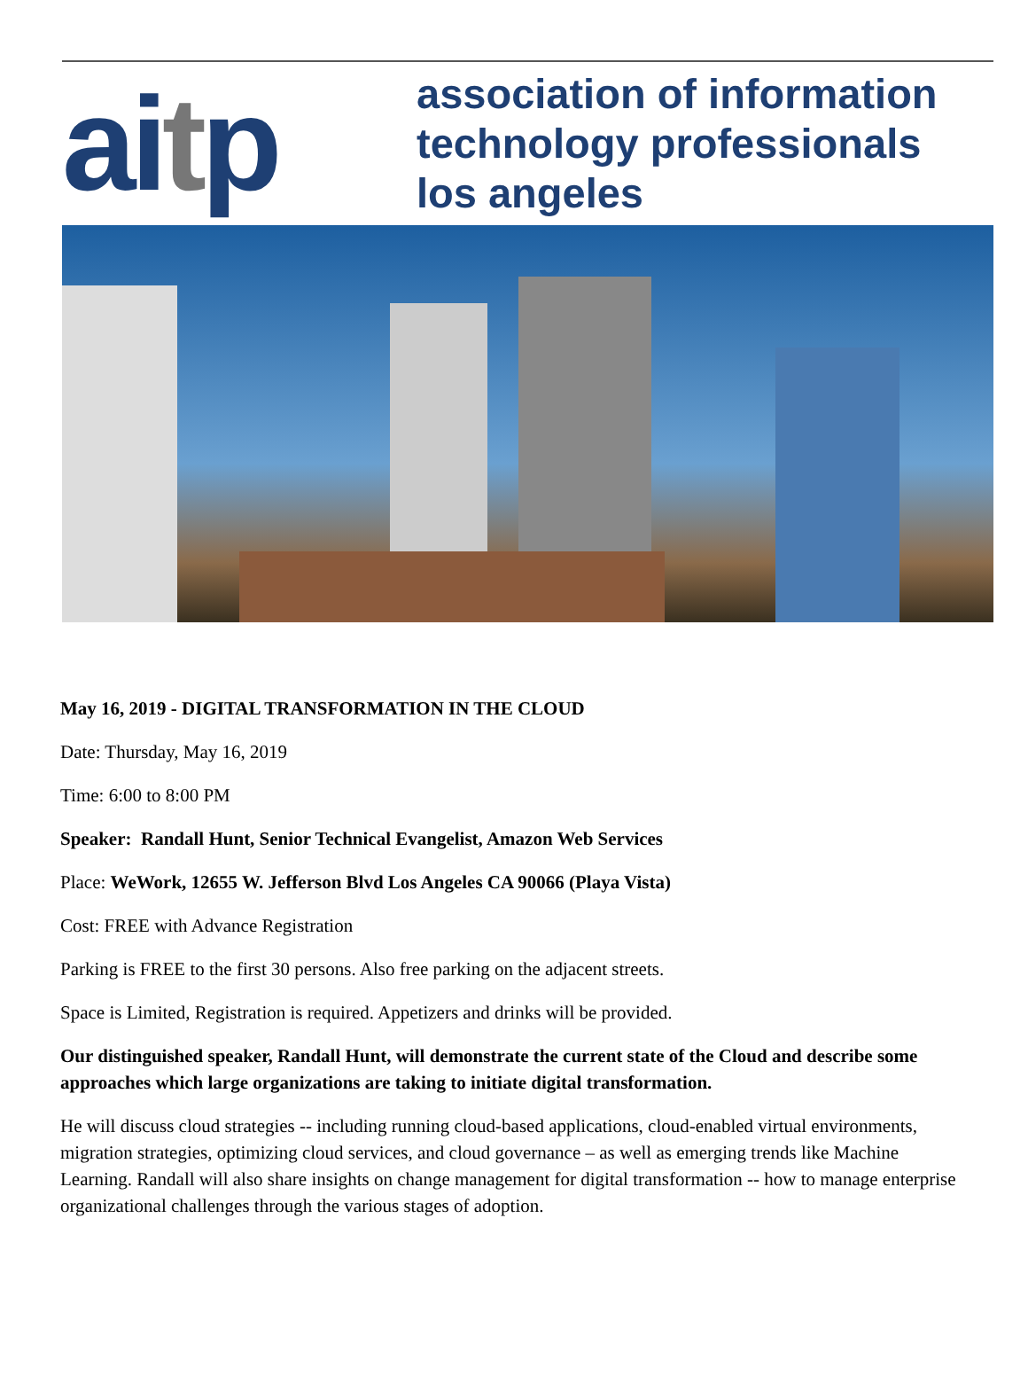aitp
association of information
technology professionals
los angeles
May 16, 2019 - DIGITAL TRANSFORMATION IN THE CLOUD
Date: Thursday, May 16, 2019
Time: 6:00 to 8:00 PM
Speaker: Randall Hunt, Senior Technical Evangelist, Amazon Web Services
Place: WeWork, 12655 W. Jefferson Blvd Los Angeles CA 90066 (Playa Vista)
Cost: FREE with Advance Registration
Parking is FREE to the first 30 persons. Also free parking on the adjacent streets.
Space is Limited, Registration is required. Appetizers and drinks will be provided.
Our distinguished speaker, Randall Hunt, will demonstrate the current state of the Cloud and describe some approaches which large organizations are taking to initiate digital transformation.
He will discuss cloud strategies -- including running cloud-based applications, cloud-enabled virtual environments, migration strategies, optimizing cloud services, and cloud governance – as well as emerging trends like Machine Learning. Randall will also share insights on change management for digital transformation -- how to manage enterprise organizational challenges through the various stages of adoption.